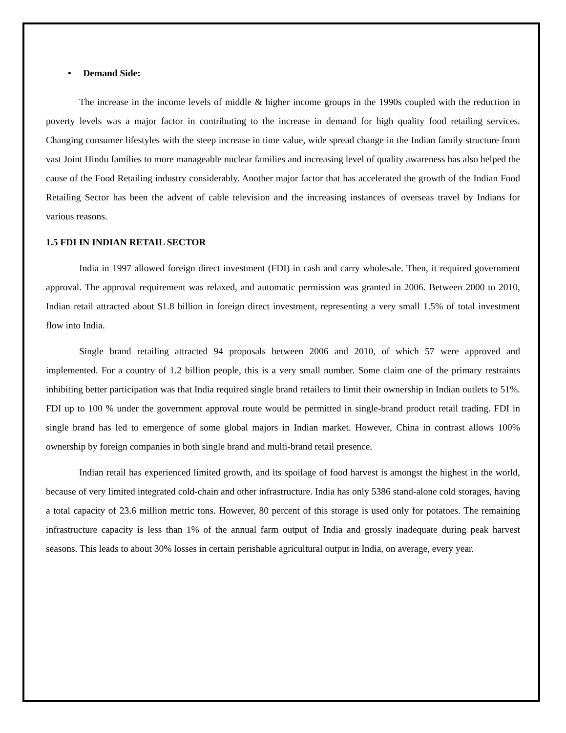• Demand Side:
The increase in the income levels of middle & higher income groups in the 1990s coupled with the reduction in poverty levels was a major factor in contributing to the increase in demand for high quality food retailing services. Changing consumer lifestyles with the steep increase in time value, wide spread change in the Indian family structure from vast Joint Hindu families to more manageable nuclear families and increasing level of quality awareness has also helped the cause of the Food Retailing industry considerably. Another major factor that has accelerated the growth of the Indian Food Retailing Sector has been the advent of cable television and the increasing instances of overseas travel by Indians for various reasons.
1.5 FDI IN INDIAN RETAIL SECTOR
India in 1997 allowed foreign direct investment (FDI) in cash and carry wholesale. Then, it required government approval. The approval requirement was relaxed, and automatic permission was granted in 2006. Between 2000 to 2010, Indian retail attracted about $1.8 billion in foreign direct investment, representing a very small 1.5% of total investment flow into India.
Single brand retailing attracted 94 proposals between 2006 and 2010, of which 57 were approved and implemented. For a country of 1.2 billion people, this is a very small number. Some claim one of the primary restraints inhibiting better participation was that India required single brand retailers to limit their ownership in Indian outlets to 51%. FDI up to 100 % under the government approval route would be permitted in single-brand product retail trading. FDI in single brand has led to emergence of some global majors in Indian market. However, China in contrast allows 100% ownership by foreign companies in both single brand and multi-brand retail presence.
Indian retail has experienced limited growth, and its spoilage of food harvest is amongst the highest in the world, because of very limited integrated cold-chain and other infrastructure. India has only 5386 stand-alone cold storages, having a total capacity of 23.6 million metric tons. However, 80 percent of this storage is used only for potatoes. The remaining infrastructure capacity is less than 1% of the annual farm output of India and grossly inadequate during peak harvest seasons. This leads to about 30% losses in certain perishable agricultural output in India, on average, every year.